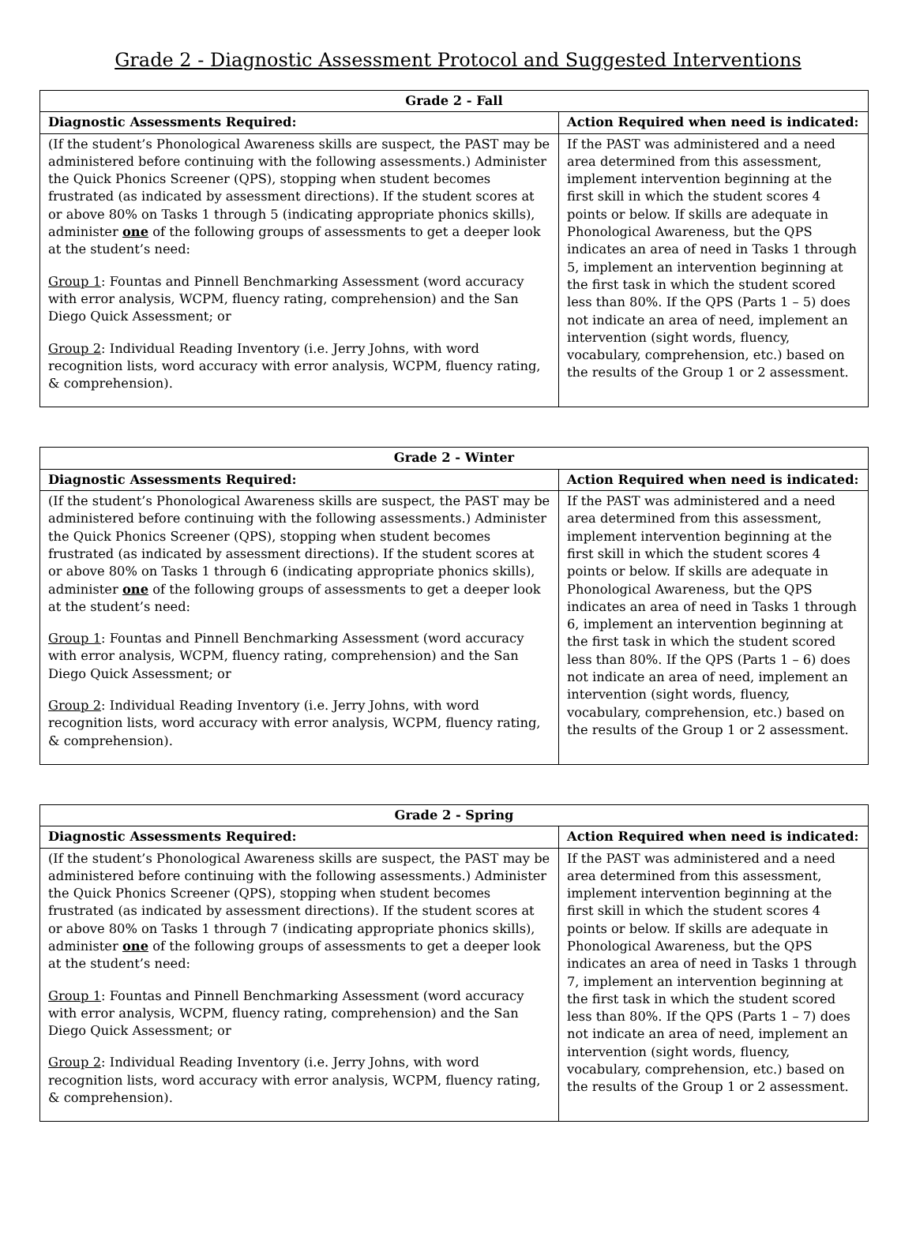Grade 2 - Diagnostic Assessment Protocol and Suggested Interventions
| Grade 2 - Fall | |
| --- | --- |
| Diagnostic Assessments Required: | Action Required when need is indicated: |
| (If the student’s Phonological Awareness skills are suspect, the PAST may be administered before continuing with the following assessments.) Administer the Quick Phonics Screener (QPS), stopping when student becomes frustrated (as indicated by assessment directions). If the student scores at or above 80% on Tasks 1 through 5 (indicating appropriate phonics skills), administer one of the following groups of assessments to get a deeper look at the student’s need: Group 1 : Fountas and Pinnell Benchmarking Assessment (word accuracy with error analysis, WCPM, fluency rating, comprehension) and the San Diego Quick Assessment; or Group 2 : Individual Reading Inventory (i.e. Jerry Johns, with word recognition lists, word accuracy with error analysis, WCPM, fluency rating, & comprehension). | If the PAST was administered and a need area determined from this assessment, implement intervention beginning at the first skill in which the student scores 4 points or below. If skills are adequate in Phonological Awareness, but the QPS indicates an area of need in Tasks 1 through 5, implement an intervention beginning at the first task in which the student scored less than 80%. If the QPS (Parts 1 – 5) does not indicate an area of need, implement an intervention (sight words, fluency, vocabulary, comprehension, etc.) based on the results of the Group 1 or 2 assessment. |
| Grade 2 - Winter | |
| --- | --- |
| Diagnostic Assessments Required: | Action Required when need is indicated: |
| (If the student’s Phonological Awareness skills are suspect, the PAST may be administered before continuing with the following assessments.) Administer the Quick Phonics Screener (QPS), stopping when student becomes frustrated (as indicated by assessment directions). If the student scores at or above 80% on Tasks 1 through 6 (indicating appropriate phonics skills), administer one of the following groups of assessments to get a deeper look at the student’s need: Group 1 : Fountas and Pinnell Benchmarking Assessment (word accuracy with error analysis, WCPM, fluency rating, comprehension) and the San Diego Quick Assessment; or Group 2 : Individual Reading Inventory (i.e. Jerry Johns, with word recognition lists, word accuracy with error analysis, WCPM, fluency rating, & comprehension). | If the PAST was administered and a need area determined from this assessment, implement intervention beginning at the first skill in which the student scores 4 points or below. If skills are adequate in Phonological Awareness, but the QPS indicates an area of need in Tasks 1 through 6, implement an intervention beginning at the first task in which the student scored less than 80%. If the QPS (Parts 1 – 6) does not indicate an area of need, implement an intervention (sight words, fluency, vocabulary, comprehension, etc.) based on the results of the Group 1 or 2 assessment. |
| Grade 2 - Spring | |
| --- | --- |
| Diagnostic Assessments Required: | Action Required when need is indicated: |
| (If the student’s Phonological Awareness skills are suspect, the PAST may be administered before continuing with the following assessments.) Administer the Quick Phonics Screener (QPS), stopping when student becomes frustrated (as indicated by assessment directions). If the student scores at or above 80% on Tasks 1 through 7 (indicating appropriate phonics skills), administer one of the following groups of assessments to get a deeper look at the student’s need: Group 1 : Fountas and Pinnell Benchmarking Assessment (word accuracy with error analysis, WCPM, fluency rating, comprehension) and the San Diego Quick Assessment; or Group 2 : Individual Reading Inventory (i.e. Jerry Johns, with word recognition lists, word accuracy with error analysis, WCPM, fluency rating, & comprehension). | If the PAST was administered and a need area determined from this assessment, implement intervention beginning at the first skill in which the student scores 4 points or below. If skills are adequate in Phonological Awareness, but the QPS indicates an area of need in Tasks 1 through 7, implement an intervention beginning at the first task in which the student scored less than 80%. If the QPS (Parts 1 – 7) does not indicate an area of need, implement an intervention (sight words, fluency, vocabulary, comprehension, etc.) based on the results of the Group 1 or 2 assessment. |